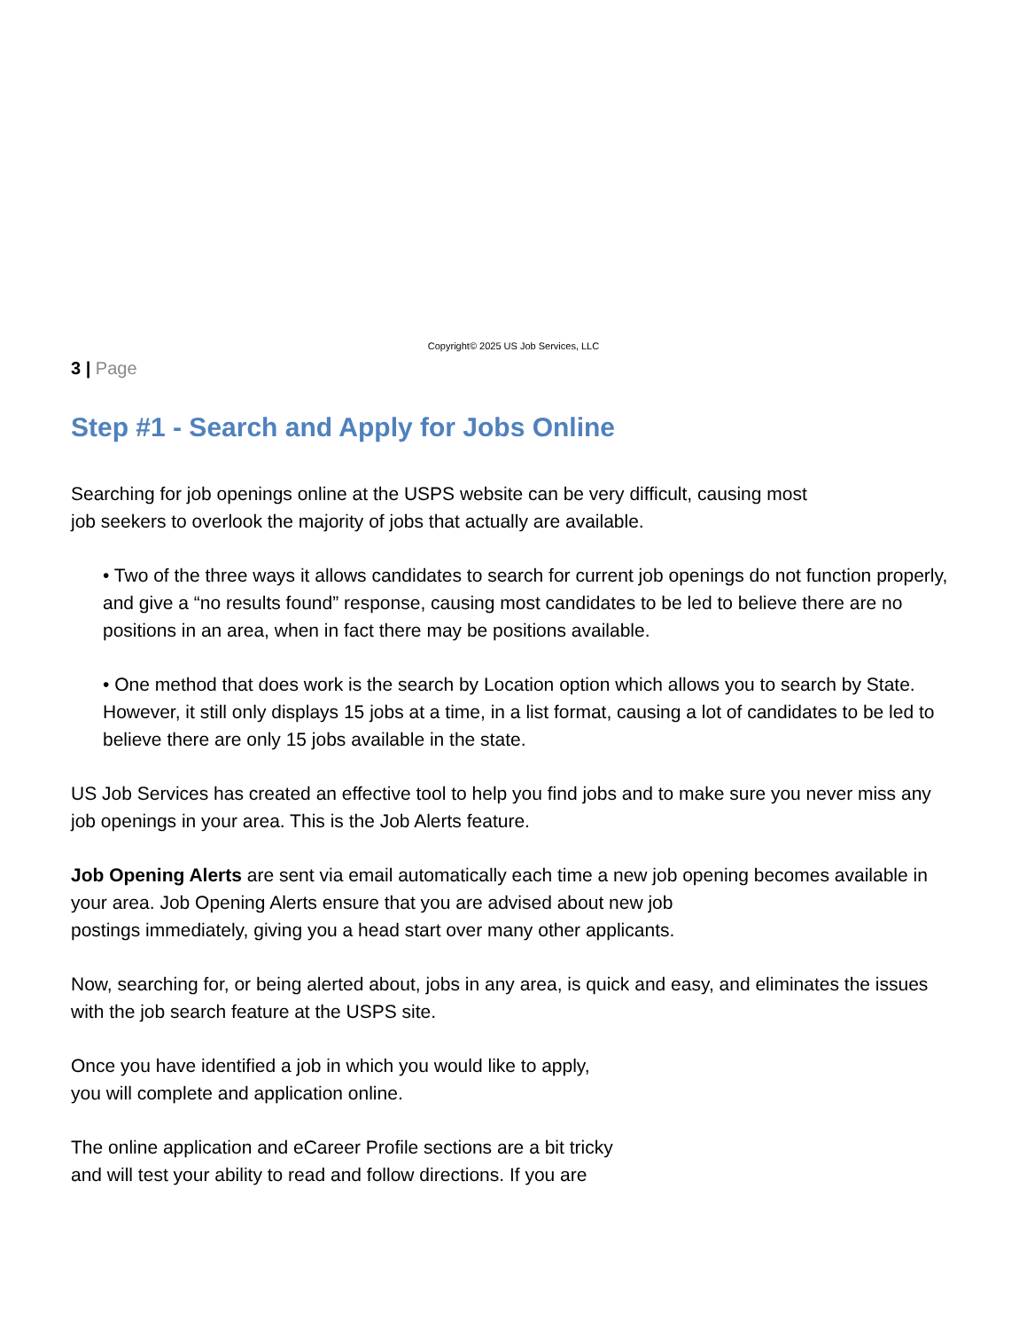Copyright© 2025 US Job Services, LLC
3 | Page
Step #1 - Search and Apply for Jobs Online
Searching for job openings online at the USPS website can be very difficult, causing most
job seekers to overlook the majority of jobs that actually are available.
• Two of the three ways it allows candidates to search for current job openings do not function properly, and give a “no results found” response, causing most candidates to be led to believe there are no positions in an area, when in fact there may be positions available.
• One method that does work is the search by Location option which allows you to search by State. However, it still only displays 15 jobs at a time, in a list format, causing a lot of candidates to be led to believe there are only 15 jobs available in the state.
US Job Services has created an effective tool to help you find jobs and to make sure you never miss any job openings in your area. This is the Job Alerts feature.
Job Opening Alerts are sent via email automatically each time a new job opening becomes available in your area. Job Opening Alerts ensure that you are advised about new job
postings immediately, giving you a head start over many other applicants.
Now, searching for, or being alerted about, jobs in any area, is quick and easy, and eliminates the issues with the job search feature at the USPS site.
Once you have identified a job in which you would like to apply,
you will complete and application online.
The online application and eCareer Profile sections are a bit tricky
and will test your ability to read and follow directions. If you are